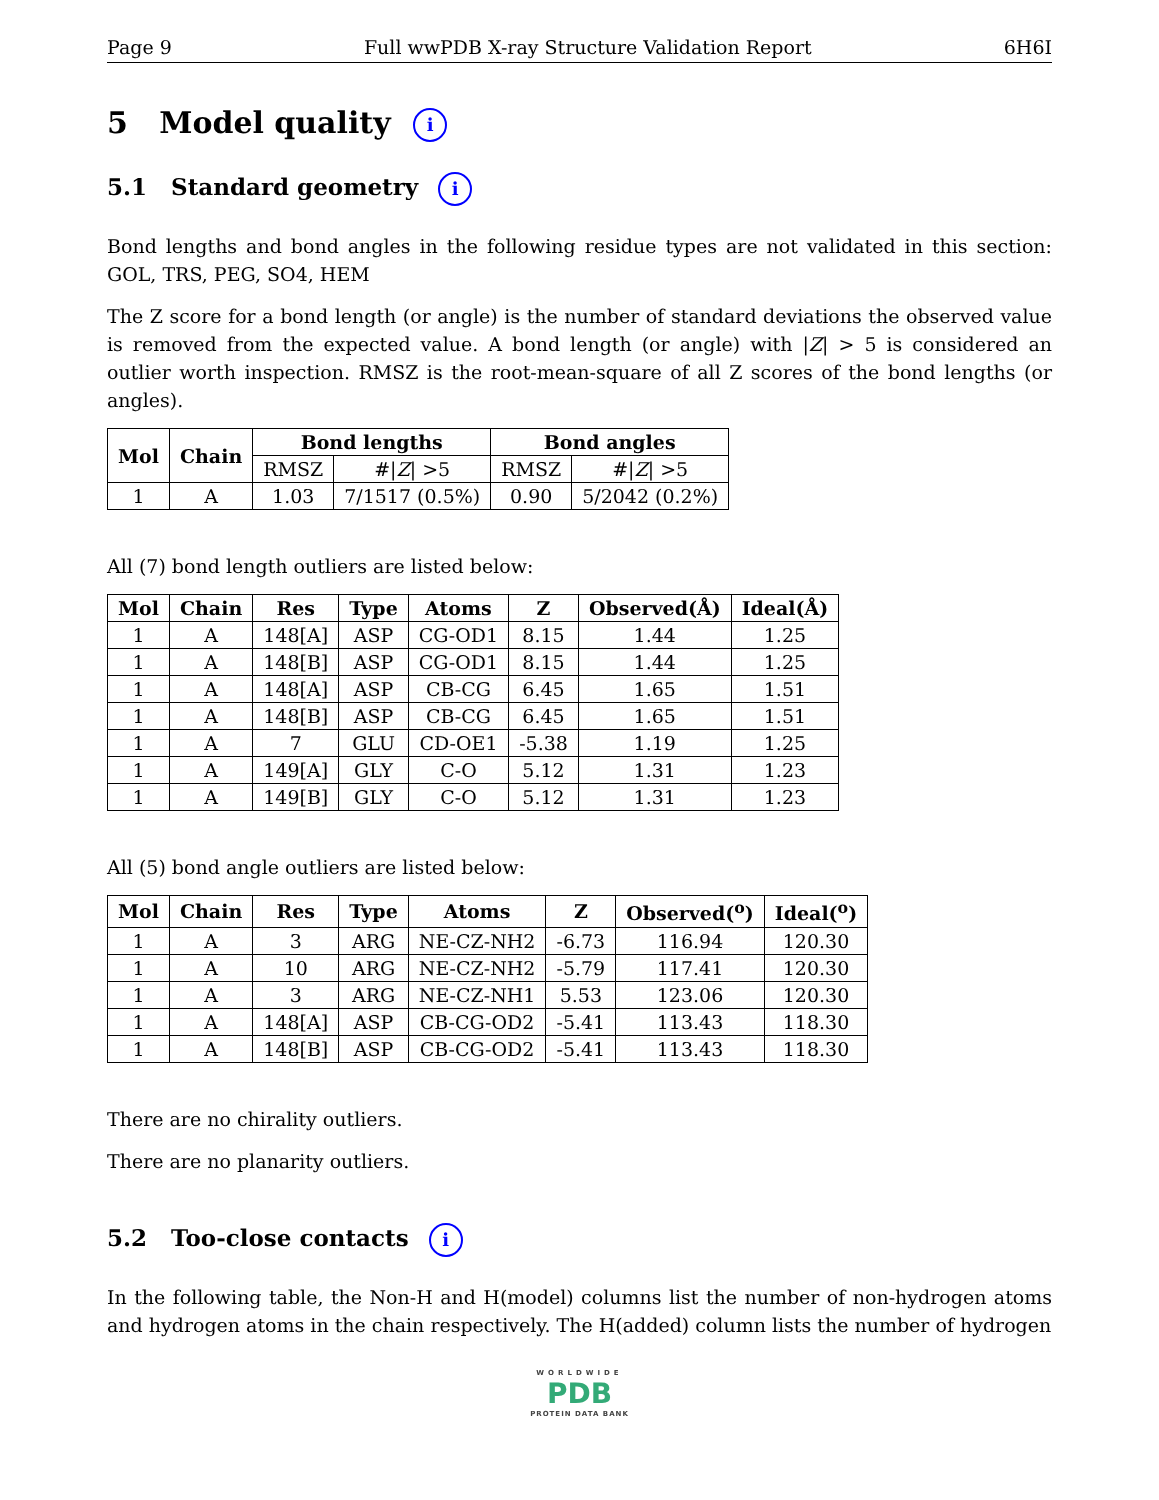Page 9 Full wwPDB X-ray Structure Validation Report 6H6I
5 Model quality i
5.1 Standard geometry i
Bond lengths and bond angles in the following residue types are not validated in this section: GOL, TRS, PEG, SO4, HEM
The Z score for a bond length (or angle) is the number of standard deviations the observed value is removed from the expected value. A bond length (or angle) with |Z| > 5 is considered an outlier worth inspection. RMSZ is the root-mean-square of all Z scores of the bond lengths (or angles).
| Mol | Chain | Bond lengths | | Bond angles | |
| --- | --- | --- | --- | --- | --- |
| | | RMSZ | #/ Z / >5 | RMSZ | #/ Z / >5 |
| 1 | A | 1.03 | 7/1517 (0.5%) | 0.90 | 5/2042 (0.2%) |
All (7) bond length outliers are listed below:
| Mol | Chain | Res | Type | Atoms | Z | Observed(Å) | Ideal(Å) |
| --- | --- | --- | --- | --- | --- | --- | --- |
| 1 | A | 148[A] | ASP | CG-OD1 | 8.15 | 1.44 | 1.25 |
| 1 | A | 148[B] | ASP | CG-OD1 | 8.15 | 1.44 | 1.25 |
| 1 | A | 148[A] | ASP | CB-CG | 6.45 | 1.65 | 1.51 |
| 1 | A | 148[B] | ASP | CB-CG | 6.45 | 1.65 | 1.51 |
| 1 | A | 7 | GLU | CD-OE1 | -5.38 | 1.19 | 1.25 |
| 1 | A | 149[A] | GLY | C-O | 5.12 | 1.31 | 1.23 |
| 1 | A | 149[B] | GLY | C-O | 5.12 | 1.31 | 1.23 |
All (5) bond angle outliers are listed below:
| Mol | Chain | Res | Type | Atoms | Z | Observed(<sup>o</sup>) | Ideal(<sup>o</sup>) |
| --- | --- | --- | --- | --- | --- | --- | --- |
| 1 | A | 3 | ARG | NE-CZ-NH2 | -6.73 | 116.94 | 120.30 |
| 1 | A | 10 | ARG | NE-CZ-NH2 | -5.79 | 117.41 | 120.30 |
| 1 | A | 3 | ARG | NE-CZ-NH1 | 5.53 | 123.06 | 120.30 |
| 1 | A | 148[A] | ASP | CB-CG-OD2 | -5.41 | 113.43 | 118.30 |
| 1 | A | 148[B] | ASP | CB-CG-OD2 | -5.41 | 113.43 | 118.30 |
There are no chirality outliers.
There are no planarity outliers.
5.2 Too-close contacts i
In the following table, the Non-H and H(model) columns list the number of non-hydrogen atoms and hydrogen atoms in the chain respectively. The H(added) column lists the number of hydrogen
WORLDWIDE
PDB
PROTEIN DATA BANK